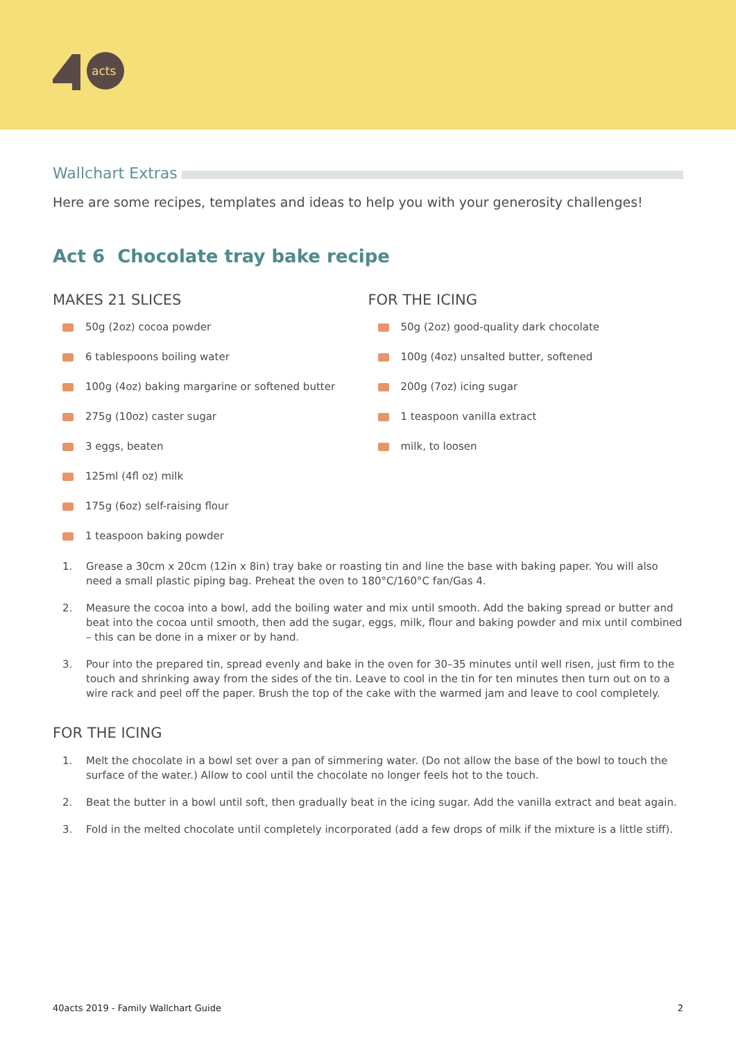acts
Wallchart Extras
Here are some recipes, templates and ideas to help you with your generosity challenges!
Act 6 Chocolate tray bake recipe
MAKES 21 SLICES
50g (2oz) cocoa powder
6 tablespoons boiling water
100g (4oz) baking margarine or softened butter
275g (10oz) caster sugar
3 eggs, beaten
125ml (4fl oz) milk
175g (6oz) self-raising flour
1 teaspoon baking powder
FOR THE ICING
50g (2oz) good-quality dark chocolate
100g (4oz) unsalted butter, softened
200g (7oz) icing sugar
1 teaspoon vanilla extract
milk, to loosen
1. Grease a 30cm x 20cm (12in x 8in) tray bake or roasting tin and line the base with baking paper. You will also need a small plastic piping bag. Preheat the oven to 180°C/160°C fan/Gas 4.
2. Measure the cocoa into a bowl, add the boiling water and mix until smooth. Add the baking spread or butter and beat into the cocoa until smooth, then add the sugar, eggs, milk, flour and baking powder and mix until combined – this can be done in a mixer or by hand.
3. Pour into the prepared tin, spread evenly and bake in the oven for 30–35 minutes until well risen, just firm to the touch and shrinking away from the sides of the tin. Leave to cool in the tin for ten minutes then turn out on to a wire rack and peel off the paper. Brush the top of the cake with the warmed jam and leave to cool completely.
FOR THE ICING
1. Melt the chocolate in a bowl set over a pan of simmering water. (Do not allow the base of the bowl to touch the surface of the water.) Allow to cool until the chocolate no longer feels hot to the touch.
2. Beat the butter in a bowl until soft, then gradually beat in the icing sugar. Add the vanilla extract and beat again.
3. Fold in the melted chocolate until completely incorporated (add a few drops of milk if the mixture is a little stiff).
40acts 2019 - Family Wallchart Guide 2